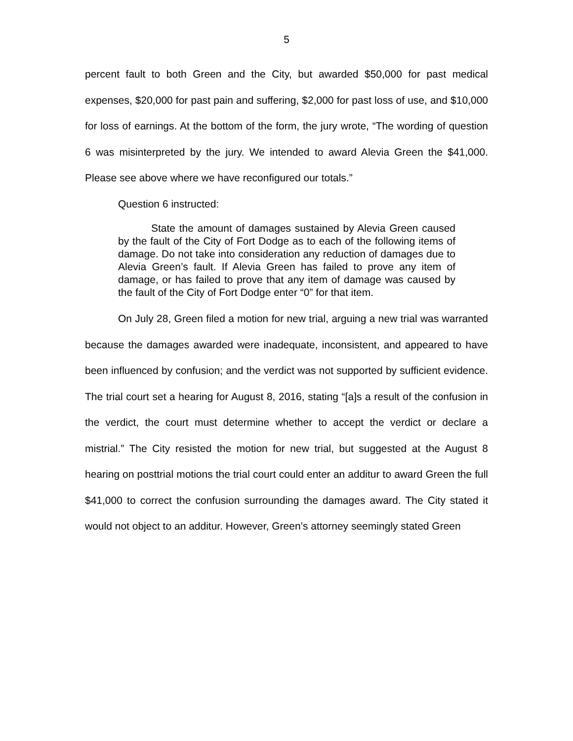5
percent fault to both Green and the City, but awarded $50,000 for past medical expenses, $20,000 for past pain and suffering, $2,000 for past loss of use, and $10,000 for loss of earnings. At the bottom of the form, the jury wrote, “The wording of question 6 was misinterpreted by the jury. We intended to award Alevia Green the $41,000. Please see above where we have reconfigured our totals.”
Question 6 instructed:
State the amount of damages sustained by Alevia Green caused by the fault of the City of Fort Dodge as to each of the following items of damage. Do not take into consideration any reduction of damages due to Alevia Green’s fault. If Alevia Green has failed to prove any item of damage, or has failed to prove that any item of damage was caused by the fault of the City of Fort Dodge enter “0” for that item.
On July 28, Green filed a motion for new trial, arguing a new trial was warranted because the damages awarded were inadequate, inconsistent, and appeared to have been influenced by confusion; and the verdict was not supported by sufficient evidence. The trial court set a hearing for August 8, 2016, stating “[a]s a result of the confusion in the verdict, the court must determine whether to accept the verdict or declare a mistrial.” The City resisted the motion for new trial, but suggested at the August 8 hearing on posttrial motions the trial court could enter an additur to award Green the full $41,000 to correct the confusion surrounding the damages award. The City stated it would not object to an additur. However, Green’s attorney seemingly stated Green